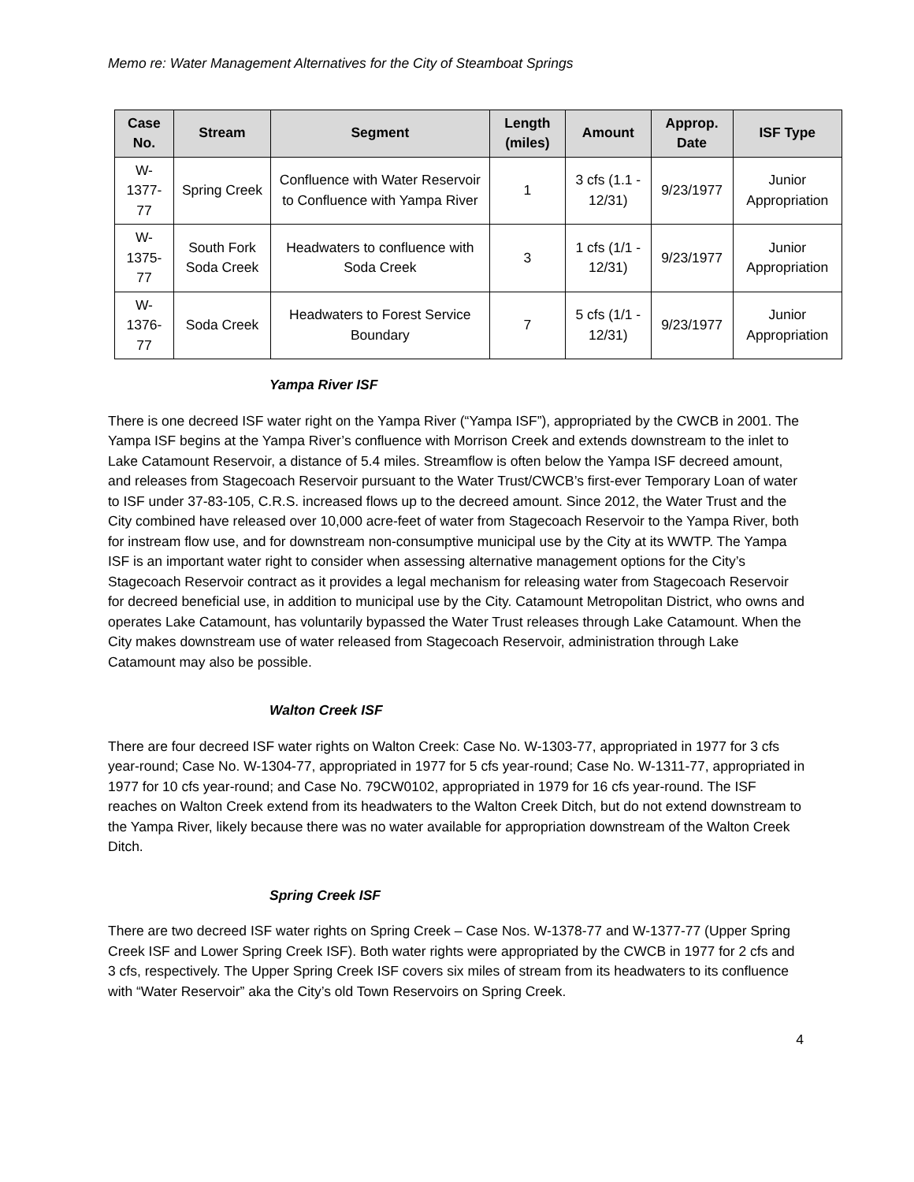Memo re: Water Management Alternatives for the City of Steamboat Springs
| Case No. | Stream | Segment | Length (miles) | Amount | Approp. Date | ISF Type |
| --- | --- | --- | --- | --- | --- | --- |
| W-1377-77 | Spring Creek | Confluence with Water Reservoir to Confluence with Yampa River | 1 | 3 cfs (1.1 - 12/31) | 9/23/1977 | Junior Appropriation |
| W-1375-77 | South Fork Soda Creek | Headwaters to confluence with Soda Creek | 3 | 1 cfs (1/1 - 12/31) | 9/23/1977 | Junior Appropriation |
| W-1376-77 | Soda Creek | Headwaters to Forest Service Boundary | 7 | 5 cfs (1/1 - 12/31) | 9/23/1977 | Junior Appropriation |
Yampa River ISF
There is one decreed ISF water right on the Yampa River (“Yampa ISF”), appropriated by the CWCB in 2001. The Yampa ISF begins at the Yampa River’s confluence with Morrison Creek and extends downstream to the inlet to Lake Catamount Reservoir, a distance of 5.4 miles. Streamflow is often below the Yampa ISF decreed amount, and releases from Stagecoach Reservoir pursuant to the Water Trust/CWCB’s first-ever Temporary Loan of water to ISF under 37-83-105, C.R.S. increased flows up to the decreed amount. Since 2012, the Water Trust and the City combined have released over 10,000 acre-feet of water from Stagecoach Reservoir to the Yampa River, both for instream flow use, and for downstream non-consumptive municipal use by the City at its WWTP. The Yampa ISF is an important water right to consider when assessing alternative management options for the City’s Stagecoach Reservoir contract as it provides a legal mechanism for releasing water from Stagecoach Reservoir for decreed beneficial use, in addition to municipal use by the City. Catamount Metropolitan District, who owns and operates Lake Catamount, has voluntarily bypassed the Water Trust releases through Lake Catamount. When the City makes downstream use of water released from Stagecoach Reservoir, administration through Lake Catamount may also be possible.
Walton Creek ISF
There are four decreed ISF water rights on Walton Creek: Case No. W-1303-77, appropriated in 1977 for 3 cfs year-round; Case No. W-1304-77, appropriated in 1977 for 5 cfs year-round; Case No. W-1311-77, appropriated in 1977 for 10 cfs year-round; and Case No. 79CW0102, appropriated in 1979 for 16 cfs year-round. The ISF reaches on Walton Creek extend from its headwaters to the Walton Creek Ditch, but do not extend downstream to the Yampa River, likely because there was no water available for appropriation downstream of the Walton Creek Ditch.
Spring Creek ISF
There are two decreed ISF water rights on Spring Creek – Case Nos. W-1378-77 and W-1377-77 (Upper Spring Creek ISF and Lower Spring Creek ISF). Both water rights were appropriated by the CWCB in 1977 for 2 cfs and 3 cfs, respectively. The Upper Spring Creek ISF covers six miles of stream from its headwaters to its confluence with “Water Reservoir” aka the City’s old Town Reservoirs on Spring Creek.
4